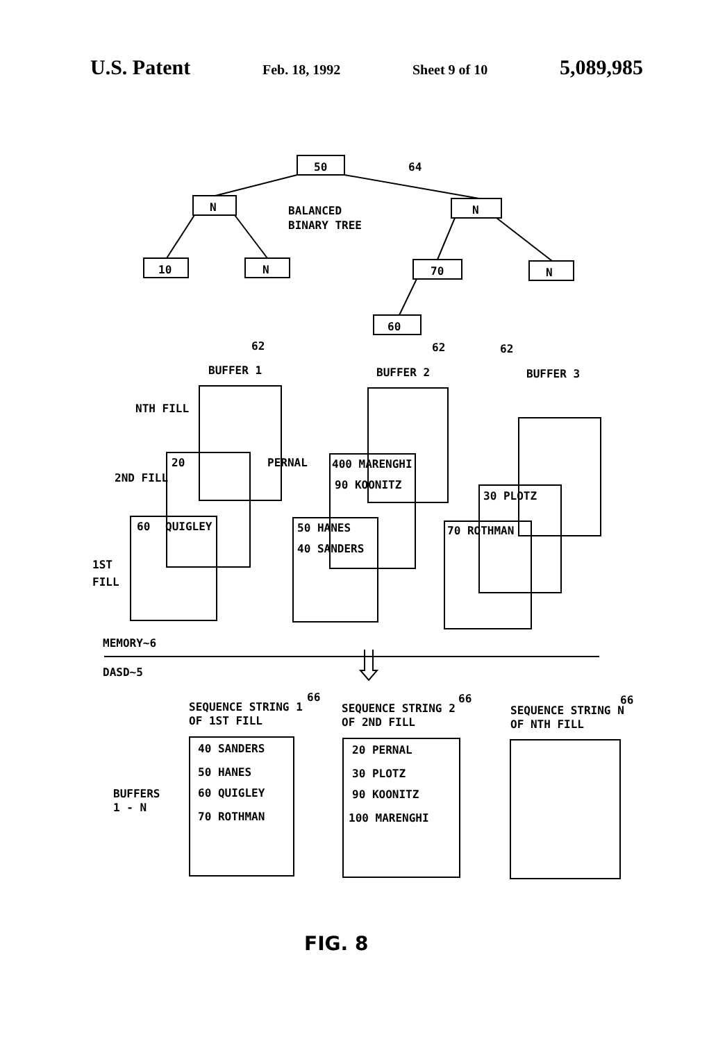U.S. Patent Feb. 18, 1992 Sheet 9 of 10 5,089,985
50
64
N
N
BALANCED
BINARY TREE
10
N
70
N
60
62
BUFFER 1
62
BUFFER 2
62
BUFFER 3
NTH FILL
2ND FILL
1ST
FILL
PERNAL
20
QUIGLEY
60
400 MARENGHI
90 KOONITZ
50 HANES
40 SANDERS
30 PLOTZ
70 ROTHMAN
MEMORY~6
DASD~5
SEQUENCE STRING 1
OF 1ST FILL
66
SEQUENCE STRING 2
OF 2ND FILL
66
SEQUENCE STRING N
OF NTH FILL
66
BUFFERS
1 - N
40 SANDERS
50 HANES
60 QUIGLEY
70 ROTHMAN
20 PERNAL
30 PLOTZ
90 KOONITZ
100 MARENGHI
FIG. 8